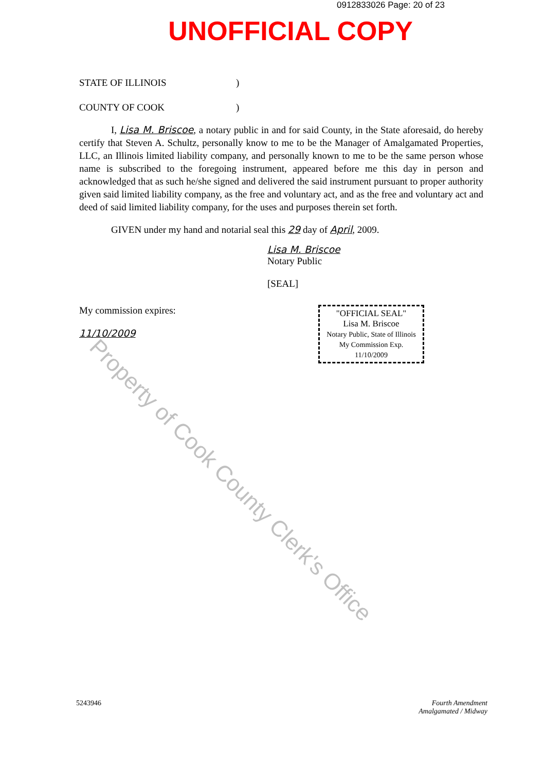0912833026 Page: 20 of 23
UNOFFICIAL COPY
STATE OF ILLINOIS)
COUNTY OF COOK)
I, Lisa M. Briscoe, a notary public in and for said County, in the State aforesaid, do hereby certify that Steven A. Schultz, personally know to me to be the Manager of Amalgamated Properties, LLC, an Illinois limited liability company, and personally known to me to be the same person whose name is subscribed to the foregoing instrument, appeared before me this day in person and acknowledged that as such he/she signed and delivered the said instrument pursuant to proper authority given said limited liability company, as the free and voluntary act, and as the free and voluntary act and deed of said limited liability company, for the uses and purposes therein set forth.
GIVEN under my hand and notarial seal this 29 day of April, 2009.
Lisa M. Briscoe
Notary Public
[SEAL]
My commission expires:
11/10/2009
"OFFICIAL SEAL"
Lisa M. Briscoe
Notary Public, State of Illinois
My Commission Exp. 11/10/2009
5243946 Fourth Amendment
Amalgamated / Midway
Property of Cook County Clerk's Office